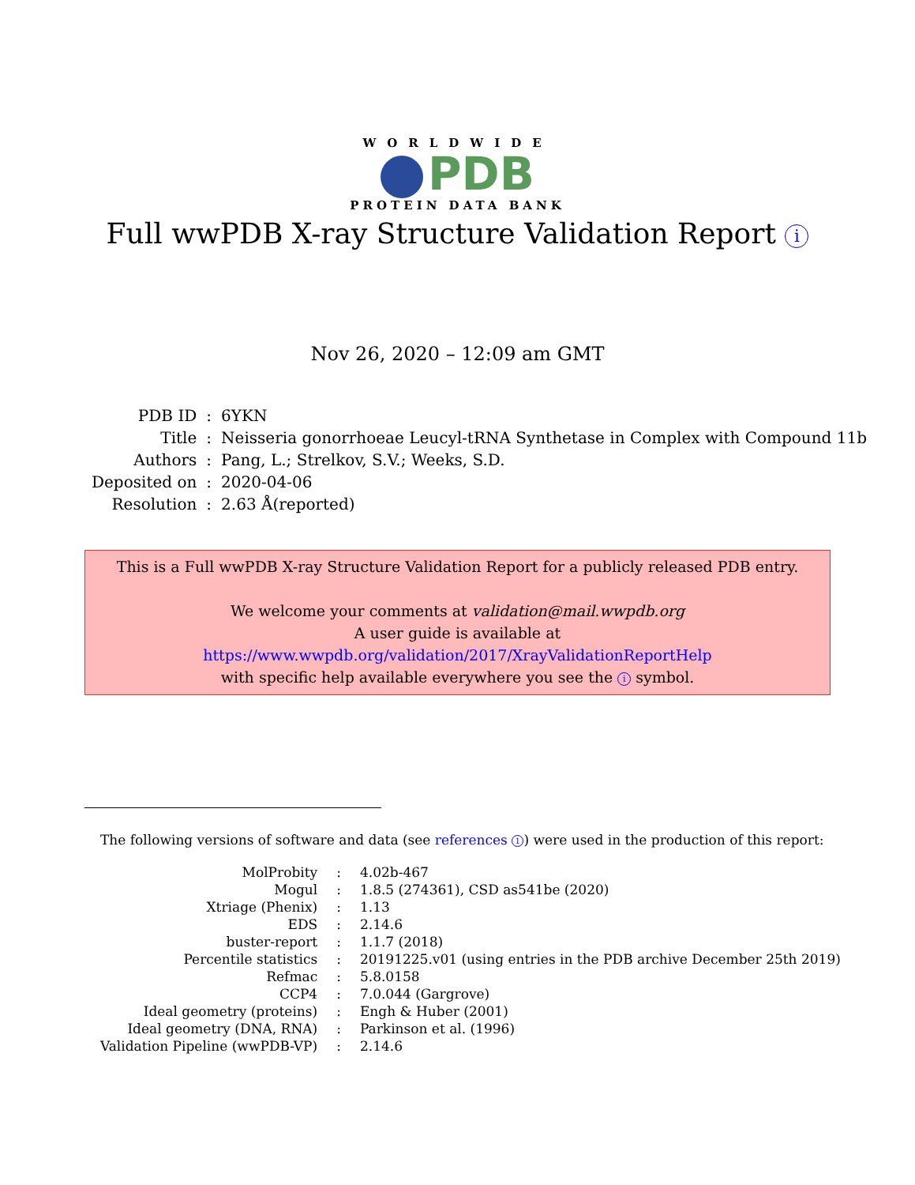WORLDWIDE
PDB
PROTEIN DATA BANK
Full wwPDB X-ray Structure Validation Report i
Nov 26, 2020 – 12:09 am GMT
| PDB ID | : | 6YKN |
| Title | : | Neisseria gonorrhoeae Leucyl-tRNA Synthetase in Complex with Compound 11b |
| Authors | : | Pang, L.; Strelkov, S.V.; Weeks, S.D. |
| Deposited on | : | 2020-04-06 |
| Resolution | : | 2.63 Å(reported) |
This is a Full wwPDB X-ray Structure Validation Report for a publicly released PDB entry.
We welcome your comments at validation@mail.wwpdb.org
A user guide is available at
https://www.wwpdb.org/validation/2017/XrayValidationReportHelp
with specific help available everywhere you see the i symbol.
The following versions of software and data (see references 1) were used in the production of this report:
| MolProbity | : | 4.02b-467 |
| Mogul | : | 1.8.5 (274361), CSD as541be (2020) |
| Xtriage (Phenix) | : | 1.13 |
| EDS | : | 2.14.6 |
| buster-report | : | 1.1.7 (2018) |
| Percentile statistics | : | 20191225.v01 (using entries in the PDB archive December 25th 2019) |
| Refmac | : | 5.8.0158 |
| CCP4 | : | 7.0.044 (Gargrove) |
| Ideal geometry (proteins) | : | Engh & Huber (2001) |
| Ideal geometry (DNA, RNA) | : | Parkinson et al. (1996) |
| Validation Pipeline (wwPDB-VP) | : | 2.14.6 |